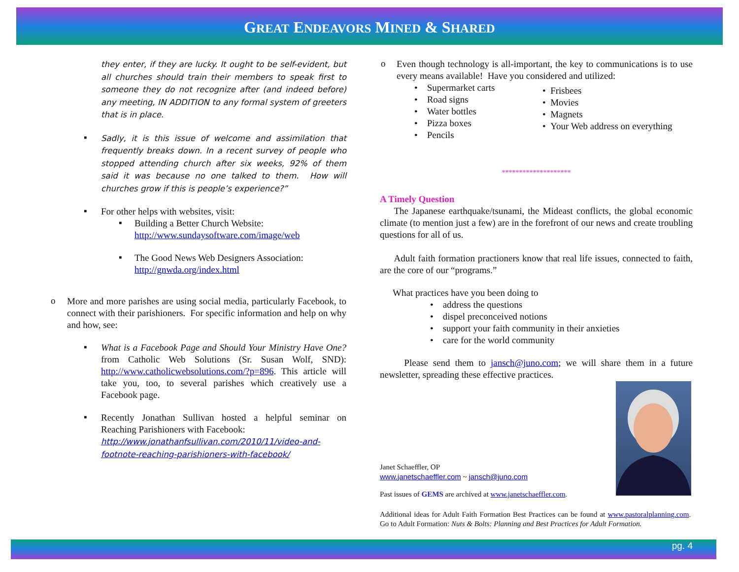GREAT ENDEAVORS MINED & SHARED
they enter, if they are lucky. It ought to be self-evident, but all churches should train their members to speak first to someone they do not recognize after (and indeed before) any meeting, IN ADDITION to any formal system of greeters that is in place.
▪
Sadly, it is this issue of welcome and assimilation that frequently breaks down. In a recent survey of people who stopped attending church after six weeks, 92% of them said it was because no one talked to them. How will churches grow if this is people’s experience?”
▪
For other helps with websites, visit:
▪
Building a Better Church Website:
http://www.sundaysoftware.com/image/web
▪
The Good News Web Designers Association:
http://gnwda.org/index.html
o
More and more parishes are using social media, particularly Facebook, to connect with their parishioners. For specific information and help on why and how, see:
▪
What is a Facebook Page and Should Your Ministry Have One? from Catholic Web Solutions (Sr. Susan Wolf, SND): http://www.catholicwebsolutions.com/?p=896. This article will take you, too, to several parishes which creatively use a Facebook page.
▪
Recently Jonathan Sullivan hosted a helpful seminar on Reaching Parishioners with Facebook:
http://www.jonathanfsullivan.com/2010/11/video-and-footnote-reaching-parishioners-with-facebook/
o
Even though technology is all-important, the key to communications is to use every means available! Have you considered and utilized:
• Supermarket carts
• Road signs
• Water bottles
• Pizza boxes
• Pencils
• Frisbees
• Movies
• Magnets
• Your Web address on everything
********************
A Timely Question
The Japanese earthquake/tsunami, the Mideast conflicts, the global economic climate (to mention just a few) are in the forefront of our news and create troubling questions for all of us.
Adult faith formation practioners know that real life issues, connected to faith, are the core of our “programs.”
What practices have you been doing to
• address the questions
• dispel preconceived notions
• support your faith community in their anxieties
• care for the world community
Please send them to jansch@juno.com; we will share them in a future newsletter, spreading these effective practices.
Janet Schaeffler, OP
www.janetschaeffler.com ~ jansch@juno.com
Past issues of GEMS are archived at www.janetschaeffler.com.
Additional ideas for Adult Faith Formation Best Practices can be found at www.pastoralplanning.com. Go to Adult Formation: Nuts & Bolts: Planning and Best Practices for Adult Formation.
pg. 4